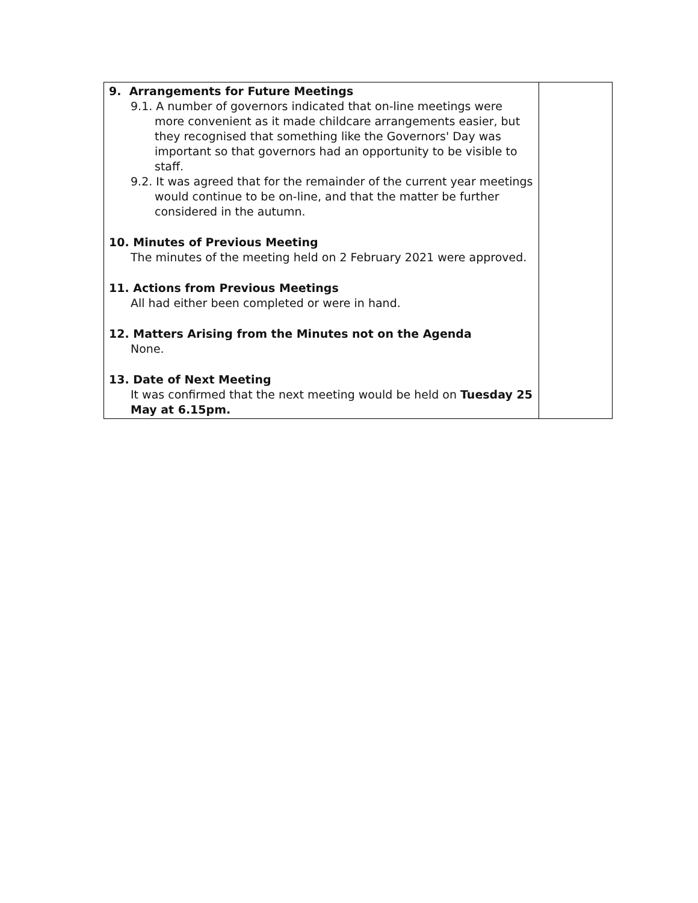| 9. Arrangements for Future Meetings 9.1. A number of governors indicated that on-line meetings were more convenient as it made childcare arrangements easier, but they recognised that something like the Governors' Day was important so that governors had an opportunity to be visible to staff. 9.2. It was agreed that for the remainder of the current year meetings would continue to be on-line, and that the matter be further considered in the autumn. 10. Minutes of Previous Meeting The minutes of the meeting held on 2 February 2021 were approved. 11. Actions from Previous Meetings All had either been completed or were in hand. 12. Matters Arising from the Minutes not on the Agenda None. 13. Date of Next Meeting It was confirmed that the next meeting would be held on Tuesday 25 May at 6.15pm. | |